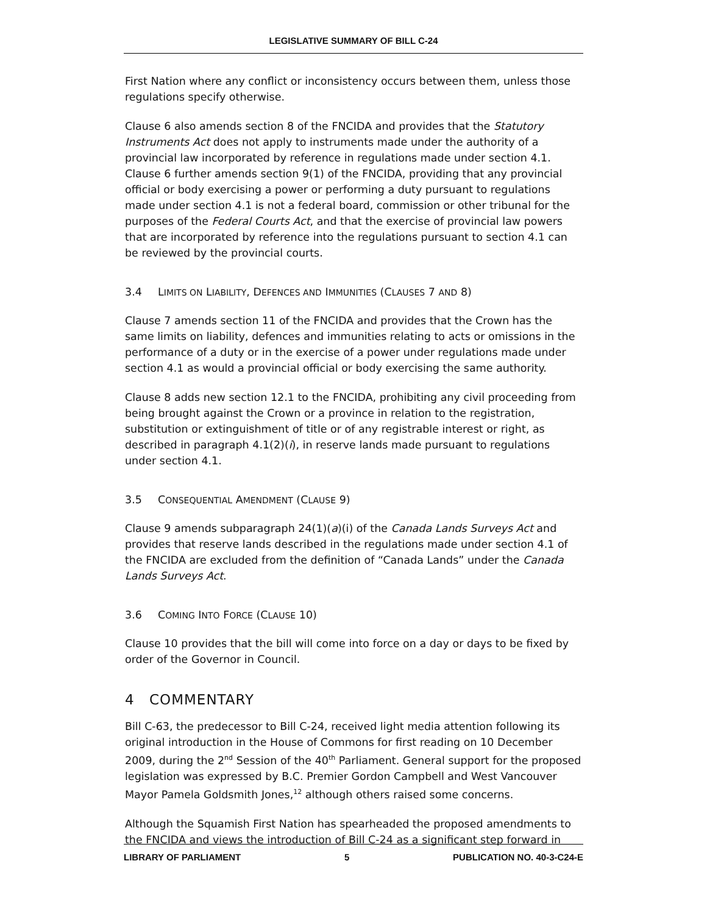LEGISLATIVE SUMMARY OF BILL C-24
First Nation where any conflict or inconsistency occurs between them, unless those regulations specify otherwise.
Clause 6 also amends section 8 of the FNCIDA and provides that the Statutory Instruments Act does not apply to instruments made under the authority of a provincial law incorporated by reference in regulations made under section 4.1. Clause 6 further amends section 9(1) of the FNCIDA, providing that any provincial official or body exercising a power or performing a duty pursuant to regulations made under section 4.1 is not a federal board, commission or other tribunal for the purposes of the Federal Courts Act, and that the exercise of provincial law powers that are incorporated by reference into the regulations pursuant to section 4.1 can be reviewed by the provincial courts.
3.4 LIMITS ON LIABILITY, DEFENCES AND IMMUNITIES (CLAUSES 7 AND 8)
Clause 7 amends section 11 of the FNCIDA and provides that the Crown has the same limits on liability, defences and immunities relating to acts or omissions in the performance of a duty or in the exercise of a power under regulations made under section 4.1 as would a provincial official or body exercising the same authority.
Clause 8 adds new section 12.1 to the FNCIDA, prohibiting any civil proceeding from being brought against the Crown or a province in relation to the registration, substitution or extinguishment of title or of any registrable interest or right, as described in paragraph 4.1(2)(i), in reserve lands made pursuant to regulations under section 4.1.
3.5 CONSEQUENTIAL AMENDMENT (CLAUSE 9)
Clause 9 amends subparagraph 24(1)(a)(i) of the Canada Lands Surveys Act and provides that reserve lands described in the regulations made under section 4.1 of the FNCIDA are excluded from the definition of “Canada Lands” under the Canada Lands Surveys Act.
3.6 COMING INTO FORCE (CLAUSE 10)
Clause 10 provides that the bill will come into force on a day or days to be fixed by order of the Governor in Council.
4 COMMENTARY
Bill C-63, the predecessor to Bill C-24, received light media attention following its original introduction in the House of Commons for first reading on 10 December 2009, during the 2<sup>nd</sup> Session of the 40<sup>th</sup> Parliament. General support for the proposed legislation was expressed by B.C. Premier Gordon Campbell and West Vancouver Mayor Pamela Goldsmith Jones,<sup>12</sup> although others raised some concerns.
Although the Squamish First Nation has spearheaded the proposed amendments to the FNCIDA and views the introduction of Bill C-24 as a significant step forward in
LIBRARY OF PARLIAMENT 5 PUBLICATION NO. 40-3-C24-E